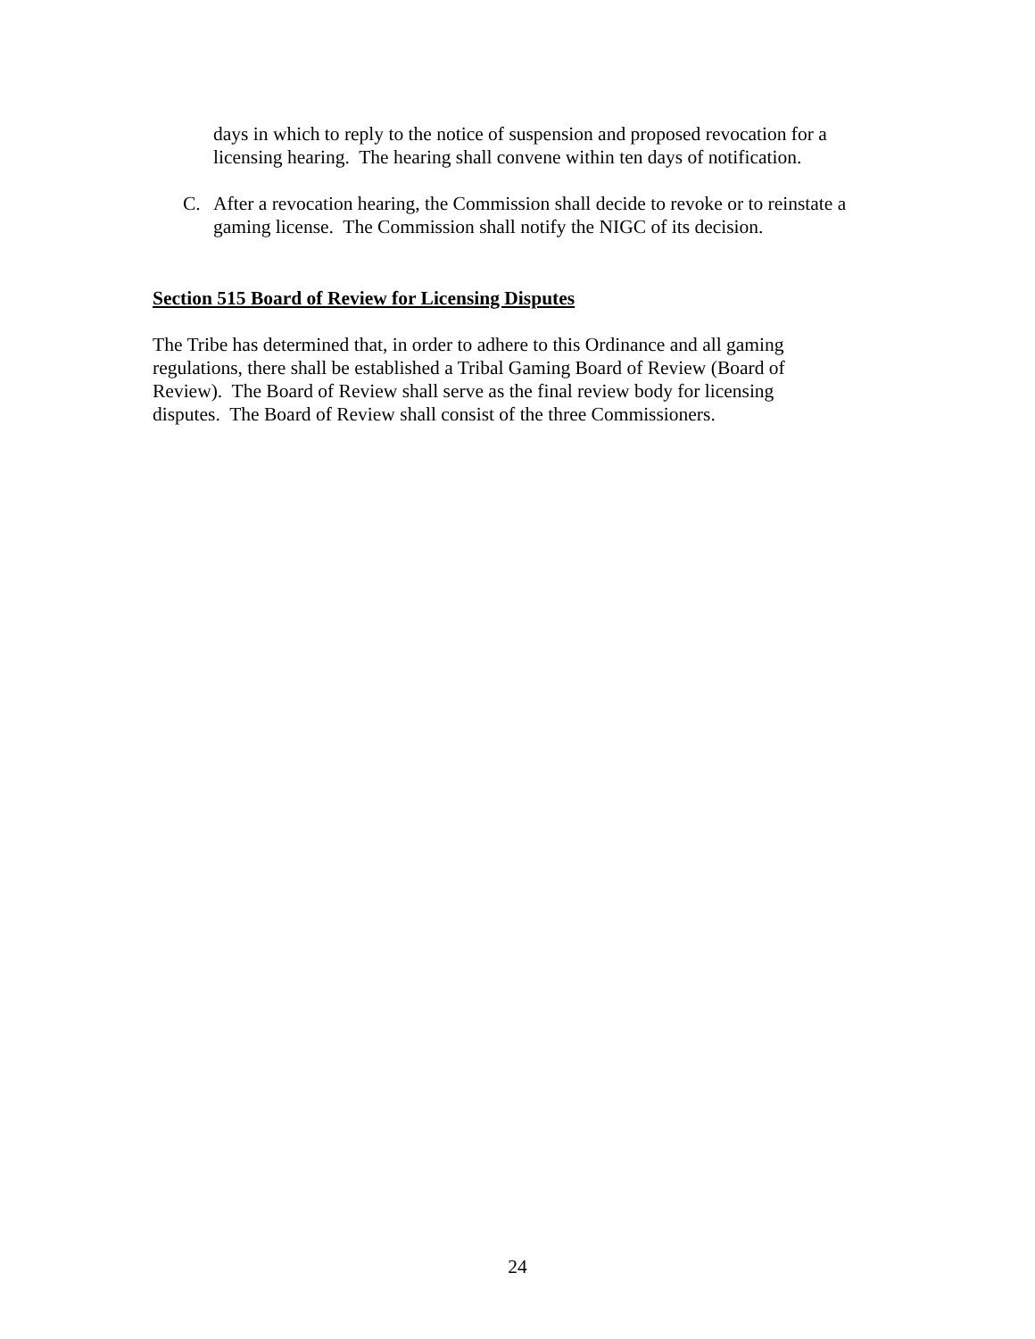days in which to reply to the notice of suspension and proposed revocation for a licensing hearing. The hearing shall convene within ten days of notification.
C. After a revocation hearing, the Commission shall decide to revoke or to reinstate a gaming license. The Commission shall notify the NIGC of its decision.
Section 515 Board of Review for Licensing Disputes
The Tribe has determined that, in order to adhere to this Ordinance and all gaming regulations, there shall be established a Tribal Gaming Board of Review (Board of Review). The Board of Review shall serve as the final review body for licensing disputes. The Board of Review shall consist of the three Commissioners.
24